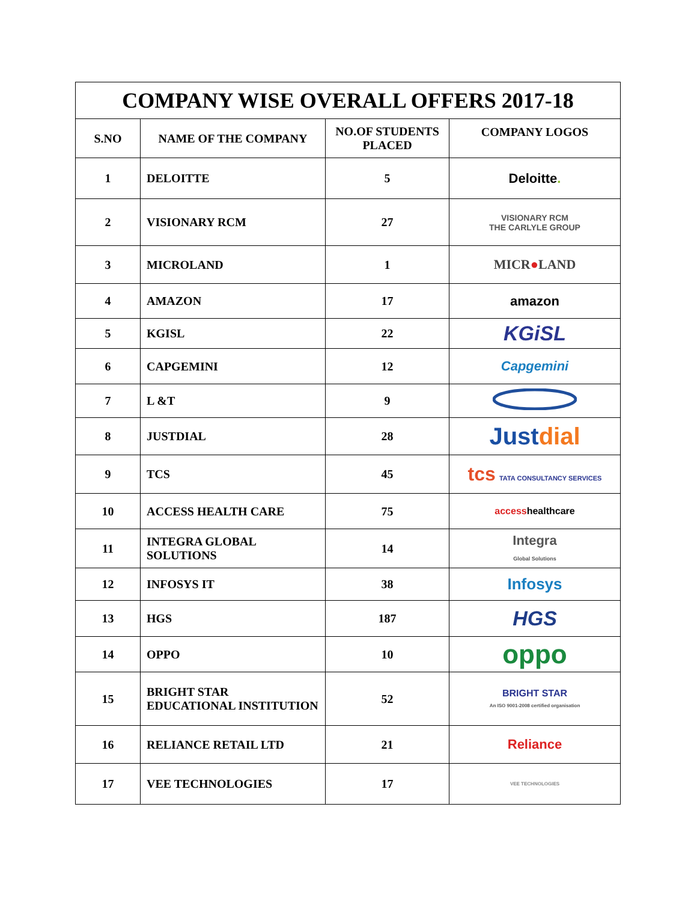| COMPANY WISE OVERALL OFFERS 2017-18 | | | |
| --- | --- | --- | --- |
| S.NO | NAME OF THE COMPANY | NO.OF STUDENTS PLACED | COMPANY LOGOS |
| 1 | DELOITTE | 5 | Deloitte . |
| 2 | VISIONARY RCM | 27 | VISIONARY RCM THE CARLYLE GROUP |
| 3 | MICROLAND | 1 | MICR ● LAND |
| 4 | AMAZON | 17 | amazon |
| 5 | KGISL | 22 | KGiSL |
| 6 | CAPGEMINI | 12 | Capgemini |
| 7 | L &T | 9 | |
| 8 | JUSTDIAL | 28 | Just dial |
| 9 | TCS | 45 | tcs TATA CONSULTANCY SERVICES |
| 10 | ACCESS HEALTH CARE | 75 | access healthcare |
| 11 | INTEGRA GLOBAL SOLUTIONS | 14 | Integra Global Solutions |
| 12 | INFOSYS IT | 38 | Infosys |
| 13 | HGS | 187 | HGS |
| 14 | OPPO | 10 | oppo |
| 15 | BRIGHT STAR EDUCATIONAL INSTITUTION | 52 | BRIGHT STAR An ISO 9001-2008 certified organisation |
| 16 | RELIANCE RETAIL LTD | 21 | Reliance |
| 17 | VEE TECHNOLOGIES | 17 | VEE TECHNOLOGIES |